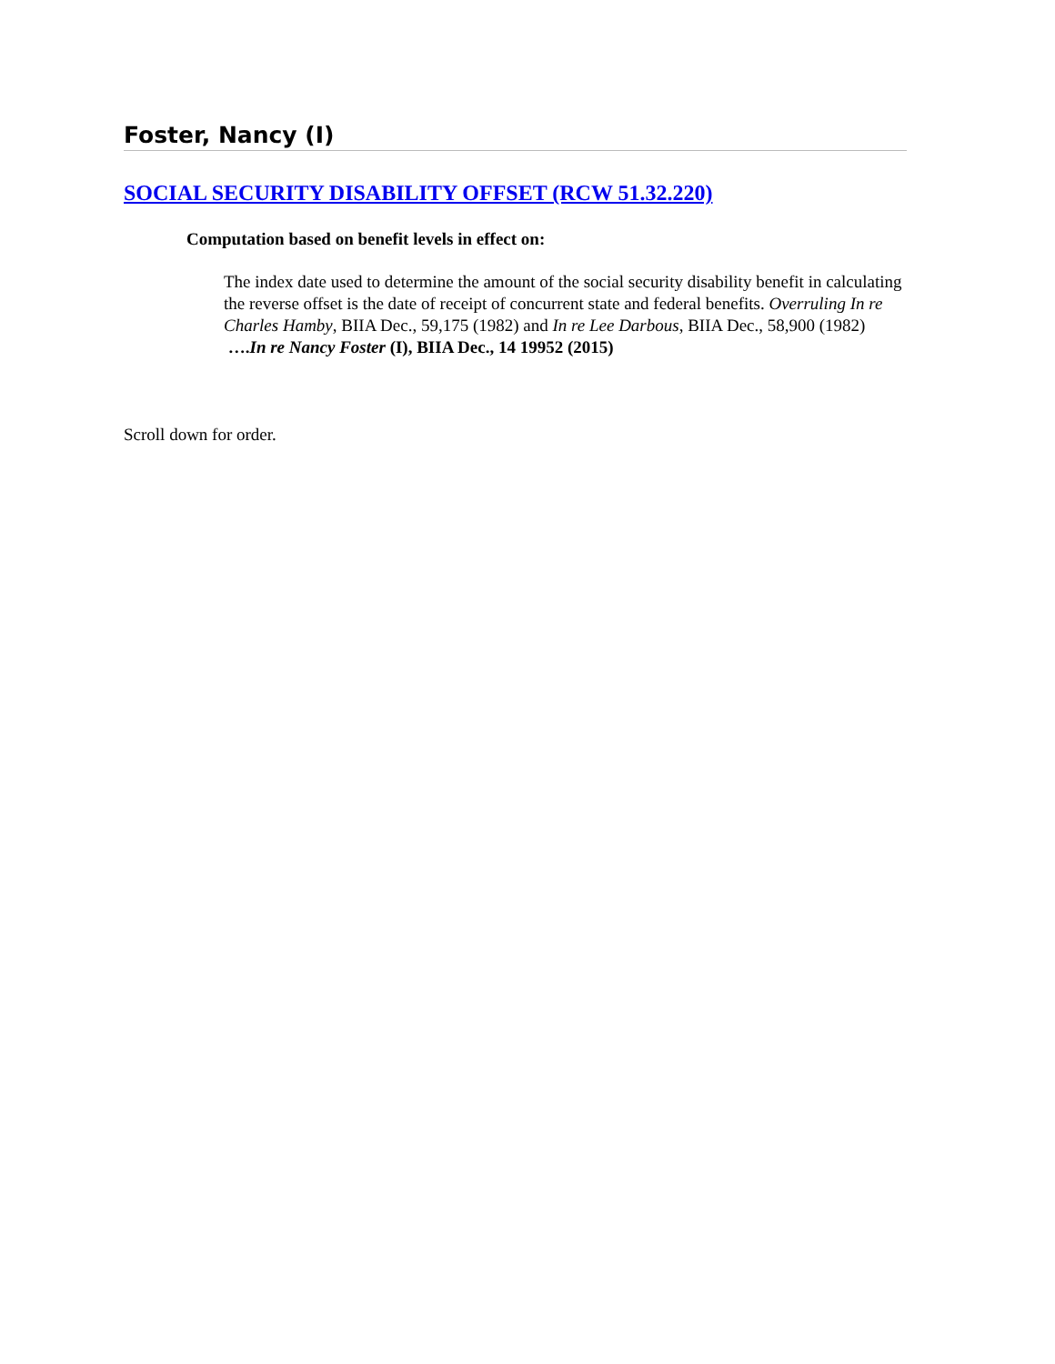Foster, Nancy (I)
SOCIAL SECURITY DISABILITY OFFSET (RCW 51.32.220)
Computation based on benefit levels in effect on:
The index date used to determine the amount of the social security disability benefit in calculating the reverse offset is the date of receipt of concurrent state and federal benefits. Overruling In re Charles Hamby, BIIA Dec., 59,175 (1982) and In re Lee Darbous, BIIA Dec., 58,900 (1982) ….In re Nancy Foster (I), BIIA Dec., 14 19952 (2015)
Scroll down for order.